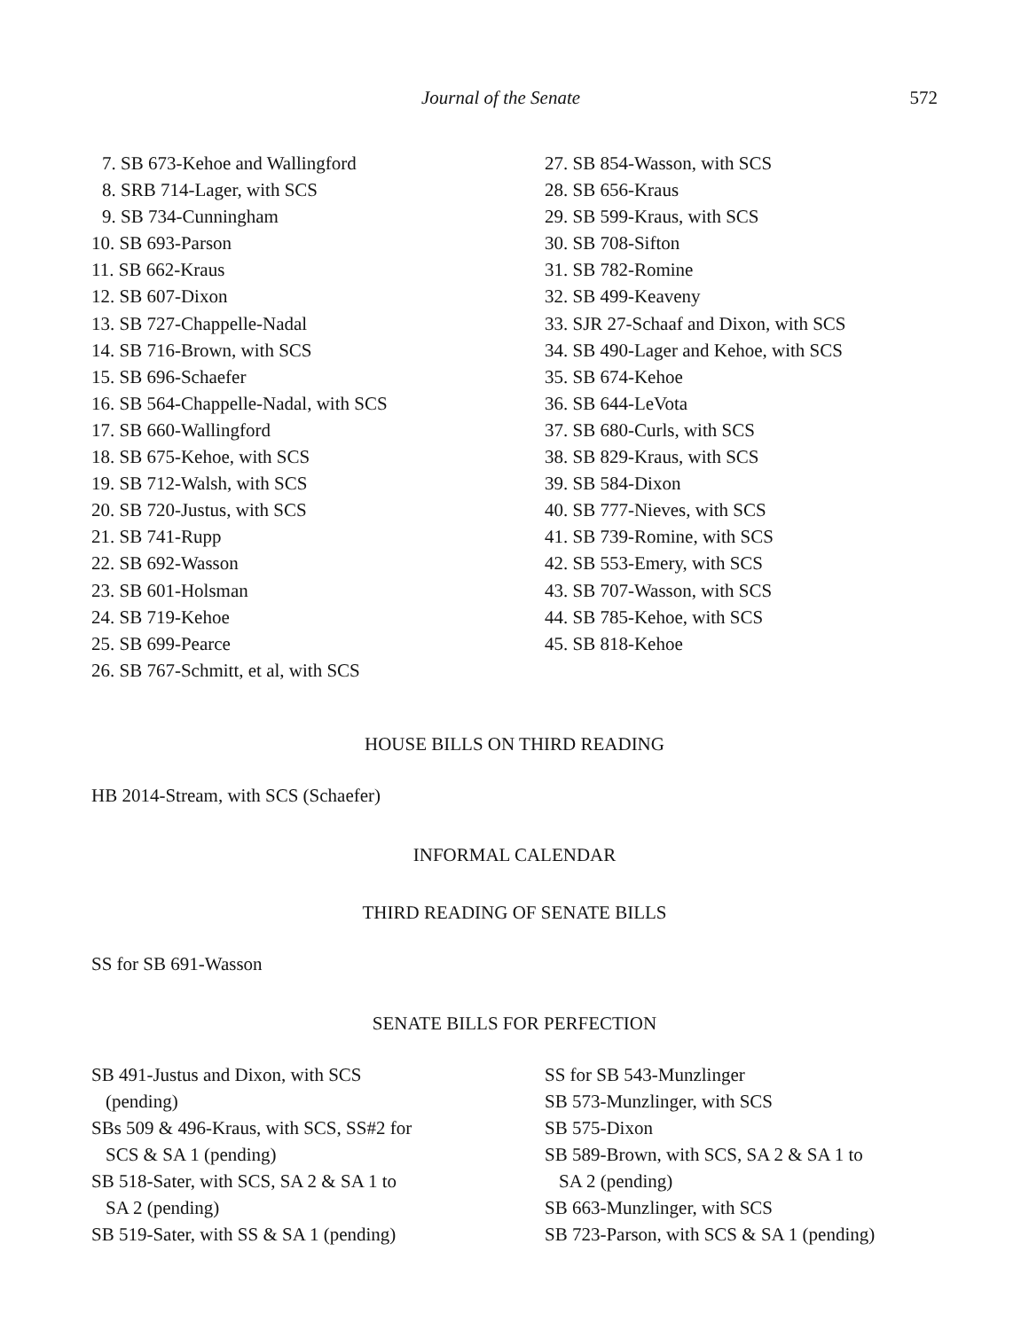Journal of the Senate 572
7. SB 673-Kehoe and Wallingford
8. SRB 714-Lager, with SCS
9. SB 734-Cunningham
10. SB 693-Parson
11. SB 662-Kraus
12. SB 607-Dixon
13. SB 727-Chappelle-Nadal
14. SB 716-Brown, with SCS
15. SB 696-Schaefer
16. SB 564-Chappelle-Nadal, with SCS
17. SB 660-Wallingford
18. SB 675-Kehoe, with SCS
19. SB 712-Walsh, with SCS
20. SB 720-Justus, with SCS
21. SB 741-Rupp
22. SB 692-Wasson
23. SB 601-Holsman
24. SB 719-Kehoe
25. SB 699-Pearce
26. SB 767-Schmitt, et al, with SCS
27. SB 854-Wasson, with SCS
28. SB 656-Kraus
29. SB 599-Kraus, with SCS
30. SB 708-Sifton
31. SB 782-Romine
32. SB 499-Keaveny
33. SJR 27-Schaaf and Dixon, with SCS
34. SB 490-Lager and Kehoe, with SCS
35. SB 674-Kehoe
36. SB 644-LeVota
37. SB 680-Curls, with SCS
38. SB 829-Kraus, with SCS
39. SB 584-Dixon
40. SB 777-Nieves, with SCS
41. SB 739-Romine, with SCS
42. SB 553-Emery, with SCS
43. SB 707-Wasson, with SCS
44. SB 785-Kehoe, with SCS
45. SB 818-Kehoe
HOUSE BILLS ON THIRD READING
HB 2014-Stream, with SCS (Schaefer)
INFORMAL CALENDAR
THIRD READING OF SENATE BILLS
SS for SB 691-Wasson
SENATE BILLS FOR PERFECTION
SB 491-Justus and Dixon, with SCS
(pending)
SBs 509 & 496-Kraus, with SCS, SS#2 for
SCS & SA 1 (pending)
SB 518-Sater, with SCS, SA 2 & SA 1 to
SA 2 (pending)
SB 519-Sater, with SS & SA 1 (pending)
SS for SB 543-Munzlinger
SB 573-Munzlinger, with SCS
SB 575-Dixon
SB 589-Brown, with SCS, SA 2 & SA 1 to
SA 2 (pending)
SB 663-Munzlinger, with SCS
SB 723-Parson, with SCS & SA 1 (pending)